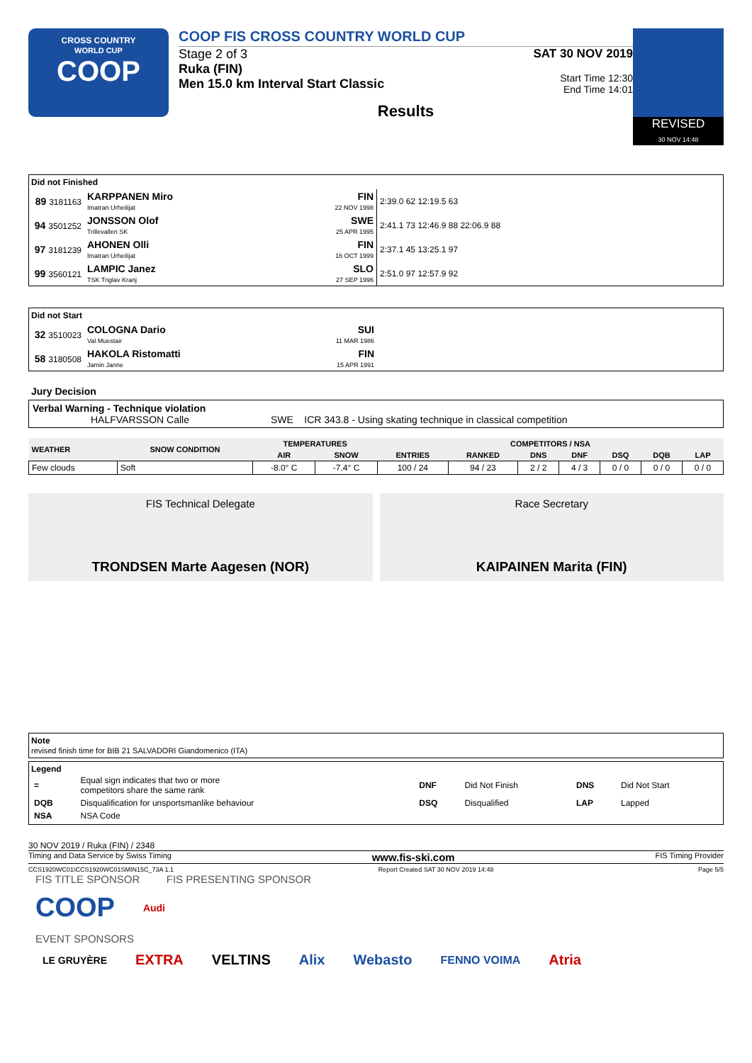CROSS COUNTRY
WORLD CUP
COOP
COOP FIS CROSS COUNTRY WORLD CUP
Stage 2 of 3
Ruka (FIN)
Men 15.0 km Interval Start Classic
SAT 30 NOV 2019
Start Time 12:30
End Time 14:01
Results
REVISED
30 NOV 14:48
Did not Finished
| 89 3181163 | KARPPANEN Miro Imatran Urheilijat | FIN 22 NOV 1998 | 2:39.0 62 12:19.5 63 |
| 94 3501252 | JONSSON Olof Trillevallen SK | SWE 25 APR 1995 | 2:41.1 73 12:46.9 88 22:06.9 88 |
| 97 3181239 | AHONEN Olli Imatran Urheilijat | FIN 16 OCT 1999 | 2:37.1 45 13:25.1 97 |
| 99 3560121 | LAMPIC Janez TSK Triglav Kranj | SLO 27 SEP 1996 | 2:51.0 97 12:57.9 92 |
Did not Start
| 32 3510023 | COLOGNA Dario Val Muestair | SUI 11 MAR 1986 | |
| 58 3180508 | HAKOLA Ristomatti Jamin Janne | FIN 15 APR 1991 | |
Jury Decision
Verbal Warning - Technique violation
HALFVARSSON Calle SWE ICR 343.8 - Using skating technique in classical competition
| WEATHER | SNOW CONDITION | TEMPERATURES | | COMPETITORS / NSA | | | | | | |
| --- | --- | --- | --- | --- | --- | --- | --- | --- | --- | --- |
| | | AIR | SNOW | ENTRIES | RANKED | DNS | DNF | DSQ | DQB | LAP |
| Few clouds | Soft | -8.0° C | -7.4° C | 100 / 24 | 94 / 23 | 2 / 2 | 4 / 3 | 0 / 0 | 0 / 0 | 0 / 0 |
FIS Technical Delegate
TRONDSEN Marte Aagesen (NOR)
Race Secretary
KAIPAINEN Marita (FIN)
Note
revised finish time for BIB 21 SALVADORI Giandomenico (ITA)
Legend
| = | Equal sign indicates that two or more competitors share the same rank | DNF | Did Not Finish | DNS | Did Not Start |
| DQB | Disqualification for unsportsmanlike behaviour | DSQ | Disqualified | LAP | Lapped |
| NSA | NSA Code | | | | |
30 NOV 2019 / Ruka (FIN) / 2348
Timing and Data Service by Swiss Timing www.fis-ski.com FIS Timing Provider
CCS1920WC01\CCS1920WC01SMIN15C_73A 1.1 Report Created SAT 30 NOV 2019 14:48 Page 5/5
FIS TITLE SPONSOR FIS PRESENTING SPONSOR
COOP Audi
EVENT SPONSORS
LE GRUYÈRE EXTRA VELTINS Alix Webasto FENNO VOIMA Atria